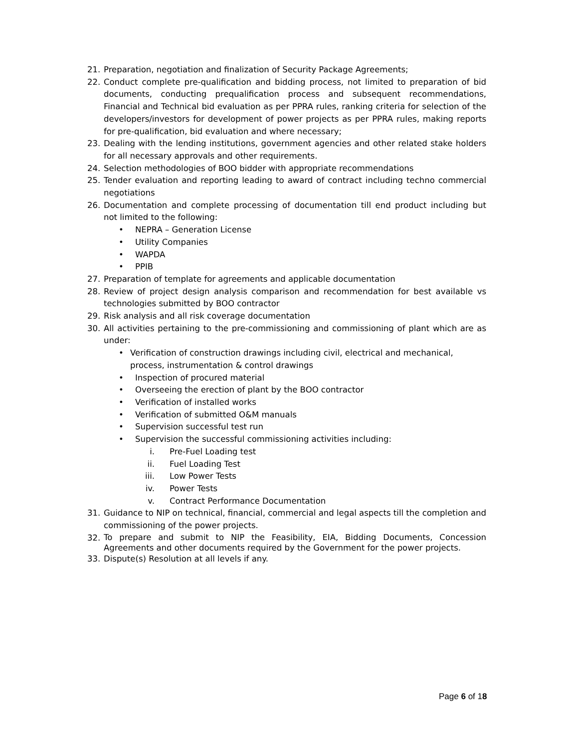21. Preparation, negotiation and finalization of Security Package Agreements;
22. Conduct complete pre-qualification and bidding process, not limited to preparation of bid documents, conducting prequalification process and subsequent recommendations, Financial and Technical bid evaluation as per PPRA rules, ranking criteria for selection of the developers/investors for development of power projects as per PPRA rules, making reports for pre-qualification, bid evaluation and where necessary;
23. Dealing with the lending institutions, government agencies and other related stake holders for all necessary approvals and other requirements.
24. Selection methodologies of BOO bidder with appropriate recommendations
25. Tender evaluation and reporting leading to award of contract including techno commercial negotiations
26. Documentation and complete processing of documentation till end product including but not limited to the following:
• NEPRA – Generation License
• Utility Companies
• WAPDA
• PPIB
27. Preparation of template for agreements and applicable documentation
28. Review of project design analysis comparison and recommendation for best available vs technologies submitted by BOO contractor
29. Risk analysis and all risk coverage documentation
30. All activities pertaining to the pre-commissioning and commissioning of plant which are as under:
• Verification of construction drawings including civil, electrical and mechanical, process, instrumentation & control drawings
• Inspection of procured material
• Overseeing the erection of plant by the BOO contractor
• Verification of installed works
• Verification of submitted O&M manuals
• Supervision successful test run
• Supervision the successful commissioning activities including:
i. Pre-Fuel Loading test
ii. Fuel Loading Test
iii. Low Power Tests
iv. Power Tests
v. Contract Performance Documentation
31. Guidance to NIP on technical, financial, commercial and legal aspects till the completion and commissioning of the power projects.
32. To prepare and submit to NIP the Feasibility, EIA, Bidding Documents, Concession Agreements and other documents required by the Government for the power projects.
33. Dispute(s) Resolution at all levels if any.
Page 6 of 18